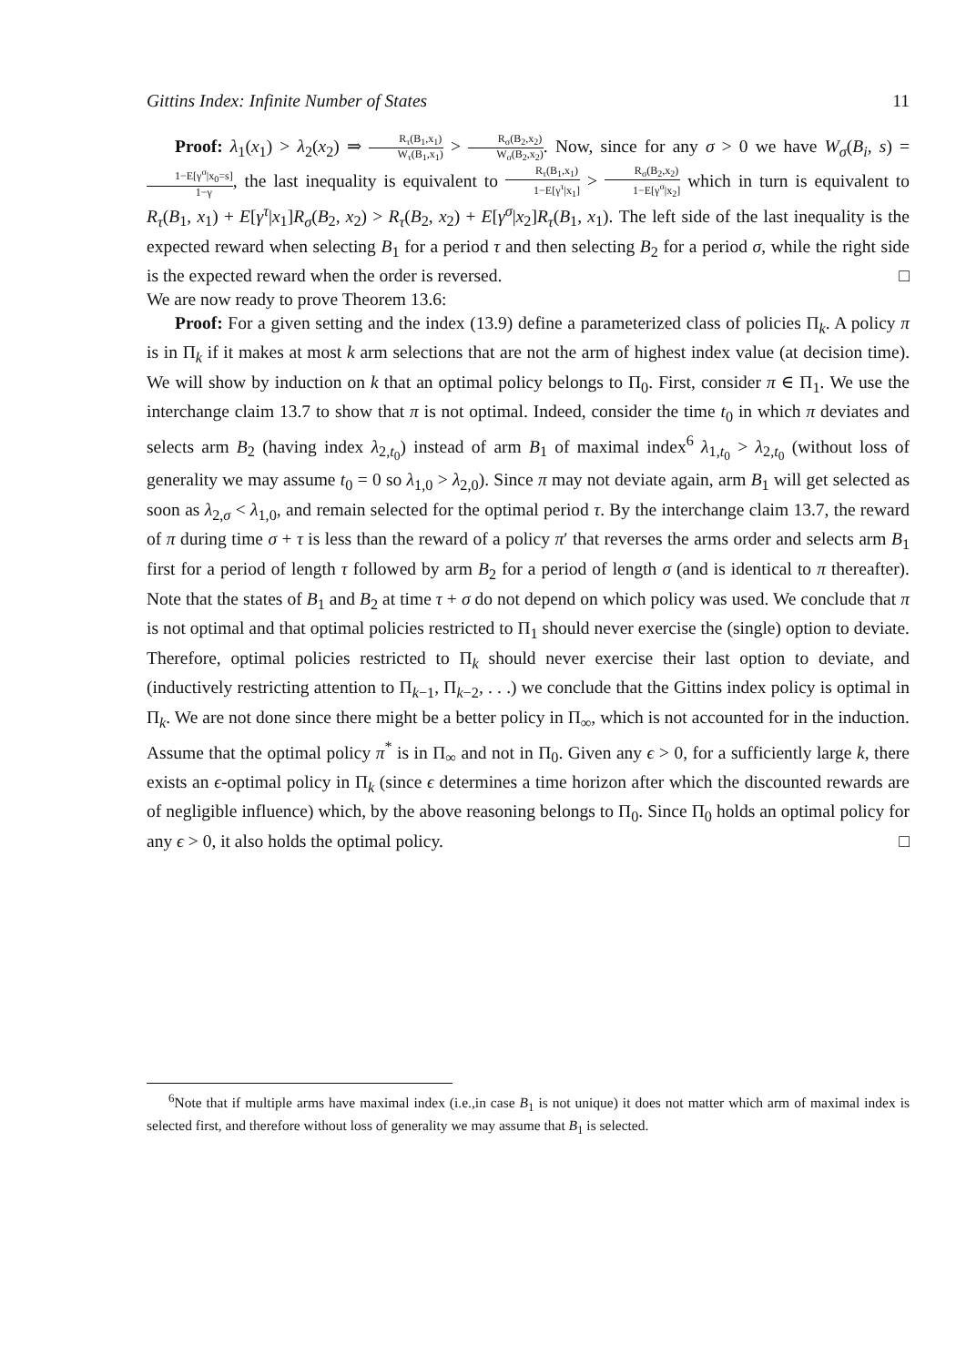Gittins Index: Infinite Number of States 11
Proof: λ<sub>1</sub>(x<sub>1</sub>) > λ<sub>2</sub>(x<sub>2</sub>) ⇒ R<sub>τ</sub>(B<sub>1</sub>,x<sub>1</sub>) W<sub>τ</sub>(B<sub>1</sub>,x<sub>1</sub>) > R<sub>σ</sub>(B<sub>2</sub>,x<sub>2</sub>) W<sub>σ</sub>(B<sub>2</sub>,x<sub>2</sub>). Now, since for any σ > 0 we have W<sub>σ</sub>(B<sub>i</sub>, s) = 1−E[γ<sup>σ</sup>|x<sub>0</sub>=s] 1−γ, the last inequality is equivalent to R<sub>τ</sub>(B<sub>1</sub>,x<sub>1</sub>) 1−E[γ<sup>τ</sup>|x<sub>1</sub>] > R<sub>σ</sub>(B<sub>2</sub>,x<sub>2</sub>) 1−E[γ<sup>σ</sup>|x<sub>2</sub>] which in turn is equivalent to R<sub>τ</sub>(B<sub>1</sub>, x<sub>1</sub>) + E[γ<sup>τ</sup>|x<sub>1</sub>]R<sub>σ</sub>(B<sub>2</sub>, x<sub>2</sub>) > R<sub>τ</sub>(B<sub>2</sub>, x<sub>2</sub>) + E[γ<sup>σ</sup>|x<sub>2</sub>]R<sub>τ</sub>(B<sub>1</sub>, x<sub>1</sub>). The left side of the last inequality is the expected reward when selecting B<sub>1</sub> for a period τ and then selecting B<sub>2</sub> for a period σ, while the right side is the expected reward when the order is reversed. □
We are now ready to prove Theorem 13.6:
Proof: For a given setting and the index (13.9) define a parameterized class of policies Π<sub>k</sub>. A policy π is in Π<sub>k</sub> if it makes at most k arm selections that are not the arm of highest index value (at decision time). We will show by induction on k that an optimal policy belongs to Π<sub>0</sub>. First, consider π ∈ Π<sub>1</sub>. We use the interchange claim 13.7 to show that π is not optimal. Indeed, consider the time t<sub>0</sub> in which π deviates and selects arm B<sub>2</sub> (having index λ<sub>2,t<sub>0</sub></sub>) instead of arm B<sub>1</sub> of maximal index<sup>6</sup> λ<sub>1,t<sub>0</sub></sub> > λ<sub>2,t<sub>0</sub></sub> (without loss of generality we may assume t<sub>0</sub> = 0 so λ<sub>1,0</sub> > λ<sub>2,0</sub>). Since π may not deviate again, arm B<sub>1</sub> will get selected as soon as λ<sub>2,σ</sub> < λ<sub>1,0</sub>, and remain selected for the optimal period τ. By the interchange claim 13.7, the reward of π during time σ + τ is less than the reward of a policy π′ that reverses the arms order and selects arm B<sub>1</sub> first for a period of length τ followed by arm B<sub>2</sub> for a period of length σ (and is identical to π thereafter). Note that the states of B<sub>1</sub> and B<sub>2</sub> at time τ + σ do not depend on which policy was used. We conclude that π is not optimal and that optimal policies restricted to Π<sub>1</sub> should never exercise the (single) option to deviate. Therefore, optimal policies restricted to Π<sub>k</sub> should never exercise their last option to deviate, and (inductively restricting attention to Π<sub>k−1</sub>, Π<sub>k−2</sub>, . . .) we conclude that the Gittins index policy is optimal in Π<sub>k</sub>. We are not done since there might be a better policy in Π<sub>∞</sub>, which is not accounted for in the induction. Assume that the optimal policy π<sup>*</sup> is in Π<sub>∞</sub> and not in Π<sub>0</sub>. Given any ϵ > 0, for a sufficiently large k, there exists an ϵ-optimal policy in Π<sub>k</sub> (since ϵ determines a time horizon after which the discounted rewards are of negligible influence) which, by the above reasoning belongs to Π<sub>0</sub>. Since Π<sub>0</sub> holds an optimal policy for any ϵ > 0, it also holds the optimal policy. □
<sup>6</sup> Note that if multiple arms have maximal index (i.e.,in case B<sub>1</sub> is not unique) it does not matter which arm of maximal index is selected first, and therefore without loss of generality we may assume that B<sub>1</sub> is selected.